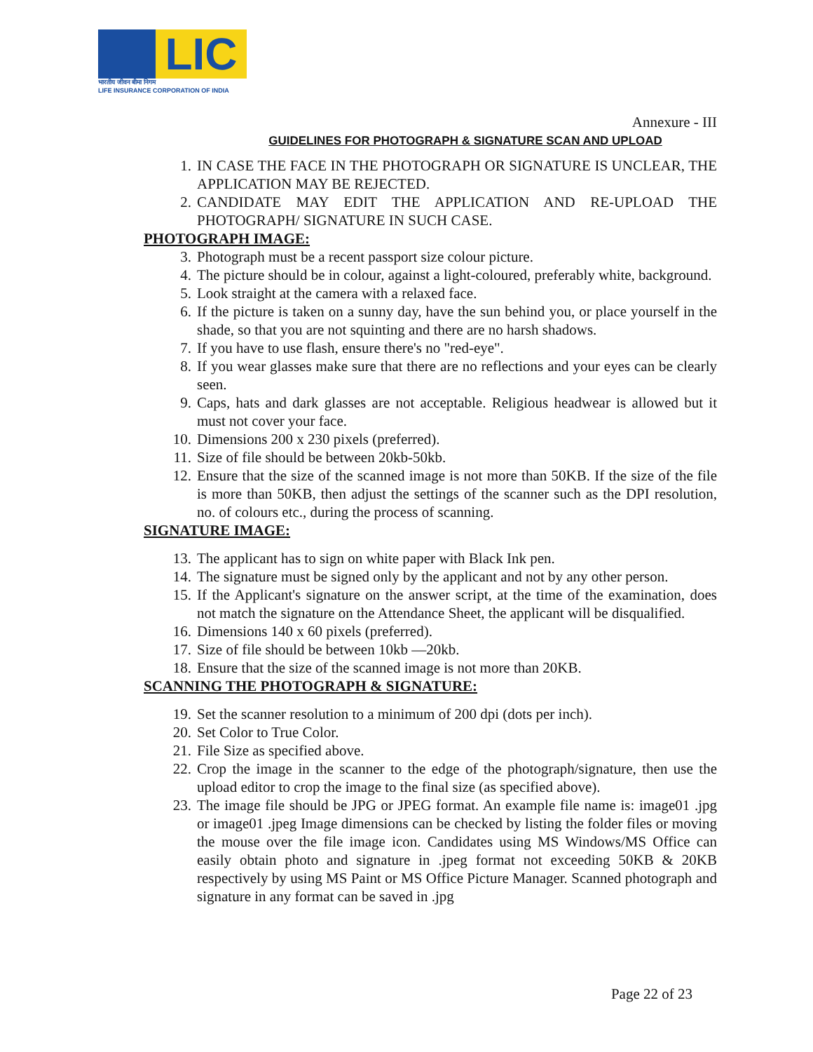LIC
भारतीय जीवन बीमा निगम
LIFE INSURANCE CORPORATION OF INDIA
Annexure - III
GUIDELINES FOR PHOTOGRAPH & SIGNATURE SCAN AND UPLOAD
1. IN CASE THE FACE IN THE PHOTOGRAPH OR SIGNATURE IS UNCLEAR, THE APPLICATION MAY BE REJECTED.
2. CANDIDATE MAY EDIT THE APPLICATION AND RE-UPLOAD THE PHOTOGRAPH/ SIGNATURE IN SUCH CASE.
PHOTOGRAPH IMAGE:
3. Photograph must be a recent passport size colour picture.
4. The picture should be in colour, against a light-coloured, preferably white, background.
5. Look straight at the camera with a relaxed face.
6. If the picture is taken on a sunny day, have the sun behind you, or place yourself in the shade, so that you are not squinting and there are no harsh shadows.
7. If you have to use flash, ensure there's no "red-eye".
8. If you wear glasses make sure that there are no reflections and your eyes can be clearly seen.
9. Caps, hats and dark glasses are not acceptable. Religious headwear is allowed but it must not cover your face.
10. Dimensions 200 x 230 pixels (preferred).
11. Size of file should be between 20kb-50kb.
12. Ensure that the size of the scanned image is not more than 50KB. If the size of the file is more than 50KB, then adjust the settings of the scanner such as the DPI resolution, no. of colours etc., during the process of scanning.
SIGNATURE IMAGE:
13. The applicant has to sign on white paper with Black Ink pen.
14. The signature must be signed only by the applicant and not by any other person.
15. If the Applicant's signature on the answer script, at the time of the examination, does not match the signature on the Attendance Sheet, the applicant will be disqualified.
16. Dimensions 140 x 60 pixels (preferred).
17. Size of file should be between 10kb —20kb.
18. Ensure that the size of the scanned image is not more than 20KB.
SCANNING THE PHOTOGRAPH & SIGNATURE:
19. Set the scanner resolution to a minimum of 200 dpi (dots per inch).
20. Set Color to True Color.
21. File Size as specified above.
22. Crop the image in the scanner to the edge of the photograph/signature, then use the upload editor to crop the image to the final size (as specified above).
23. The image file should be JPG or JPEG format. An example file name is: image01 .jpg or image01 .jpeg Image dimensions can be checked by listing the folder files or moving the mouse over the file image icon. Candidates using MS Windows/MS Office can easily obtain photo and signature in .jpeg format not exceeding 50KB & 20KB respectively by using MS Paint or MS Office Picture Manager. Scanned photograph and signature in any format can be saved in .jpg
Page 22 of 23